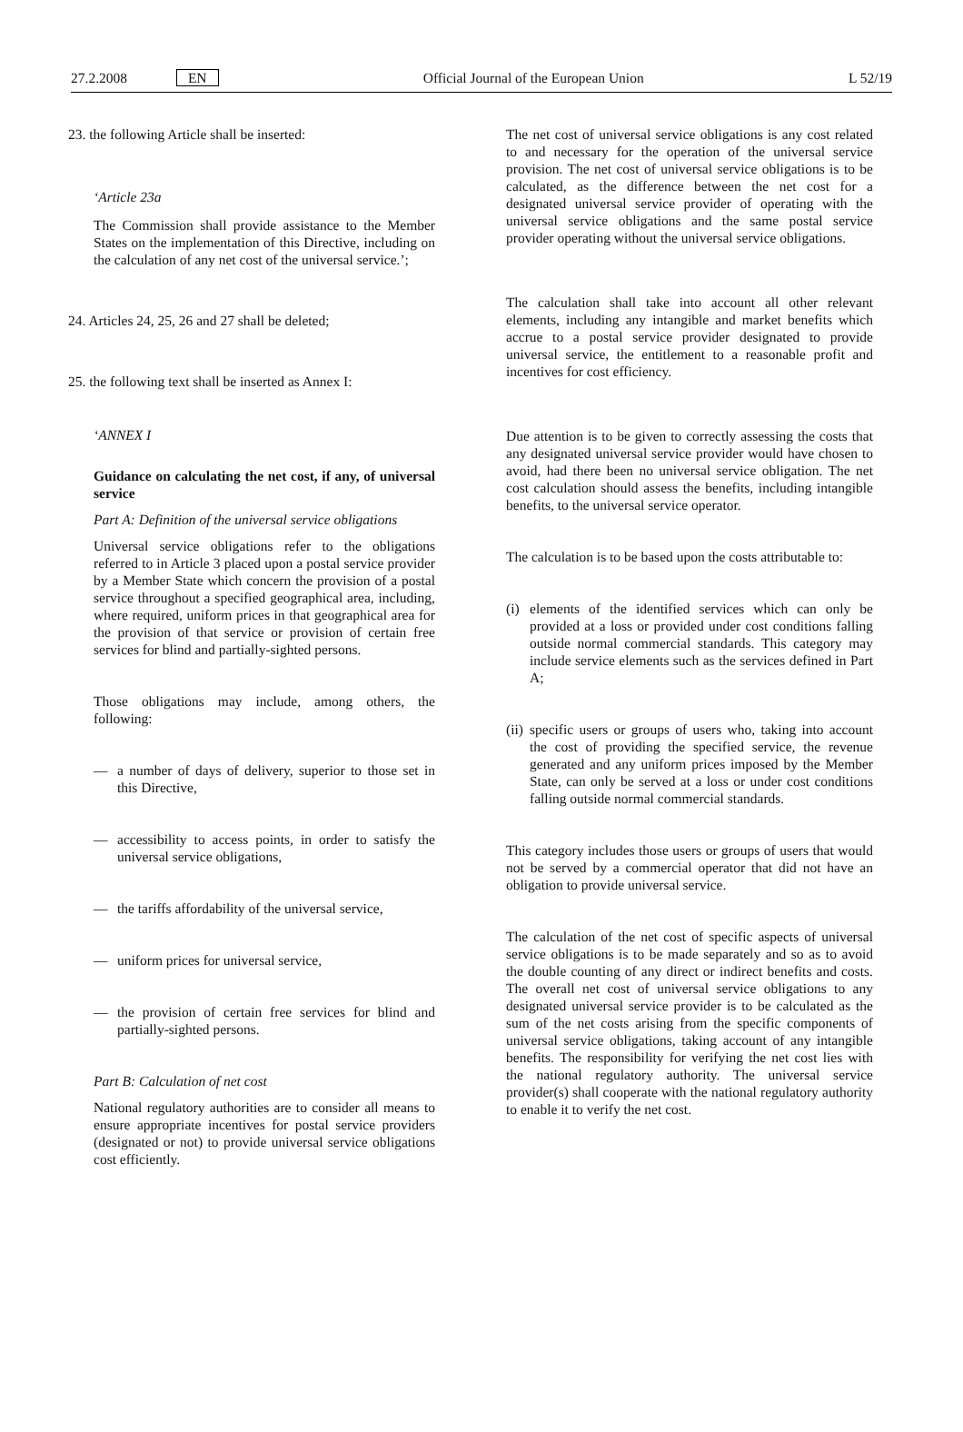27.2.2008 EN Official Journal of the European Union L 52/19
23. the following Article shall be inserted:
‘Article 23a
The Commission shall provide assistance to the Member States on the implementation of this Directive, including on the calculation of any net cost of the universal service.’;
24. Articles 24, 25, 26 and 27 shall be deleted;
25. the following text shall be inserted as Annex I:
‘ANNEX I
Guidance on calculating the net cost, if any, of universal service
Part A: Definition of the universal service obligations
Universal service obligations refer to the obligations referred to in Article 3 placed upon a postal service provider by a Member State which concern the provision of a postal service throughout a specified geographical area, including, where required, uniform prices in that geographical area for the provision of that service or provision of certain free services for blind and partially-sighted persons.
Those obligations may include, among others, the following:
— a number of days of delivery, superior to those set in this Directive,
— accessibility to access points, in order to satisfy the universal service obligations,
— the tariffs affordability of the universal service,
— uniform prices for universal service,
— the provision of certain free services for blind and partially-sighted persons.
Part B: Calculation of net cost
National regulatory authorities are to consider all means to ensure appropriate incentives for postal service providers (designated or not) to provide universal service obligations cost efficiently.
The net cost of universal service obligations is any cost related to and necessary for the operation of the universal service provision. The net cost of universal service obligations is to be calculated, as the difference between the net cost for a designated universal service provider of operating with the universal service obligations and the same postal service provider operating without the universal service obligations.
The calculation shall take into account all other relevant elements, including any intangible and market benefits which accrue to a postal service provider designated to provide universal service, the entitlement to a reasonable profit and incentives for cost efficiency.
Due attention is to be given to correctly assessing the costs that any designated universal service provider would have chosen to avoid, had there been no universal service obligation. The net cost calculation should assess the benefits, including intangible benefits, to the universal service operator.
The calculation is to be based upon the costs attributable to:
(i)
elements of the identified services which can only be provided at a loss or provided under cost conditions falling outside normal commercial standards. This category may include service elements such as the services defined in Part A;
(ii)
specific users or groups of users who, taking into account the cost of providing the specified service, the revenue generated and any uniform prices imposed by the Member State, can only be served at a loss or under cost conditions falling outside normal commercial standards.
This category includes those users or groups of users that would not be served by a commercial operator that did not have an obligation to provide universal service.
The calculation of the net cost of specific aspects of universal service obligations is to be made separately and so as to avoid the double counting of any direct or indirect benefits and costs. The overall net cost of universal service obligations to any designated universal service provider is to be calculated as the sum of the net costs arising from the specific components of universal service obligations, taking account of any intangible benefits. The responsibility for verifying the net cost lies with the national regulatory authority. The universal service provider(s) shall cooperate with the national regulatory authority to enable it to verify the net cost.